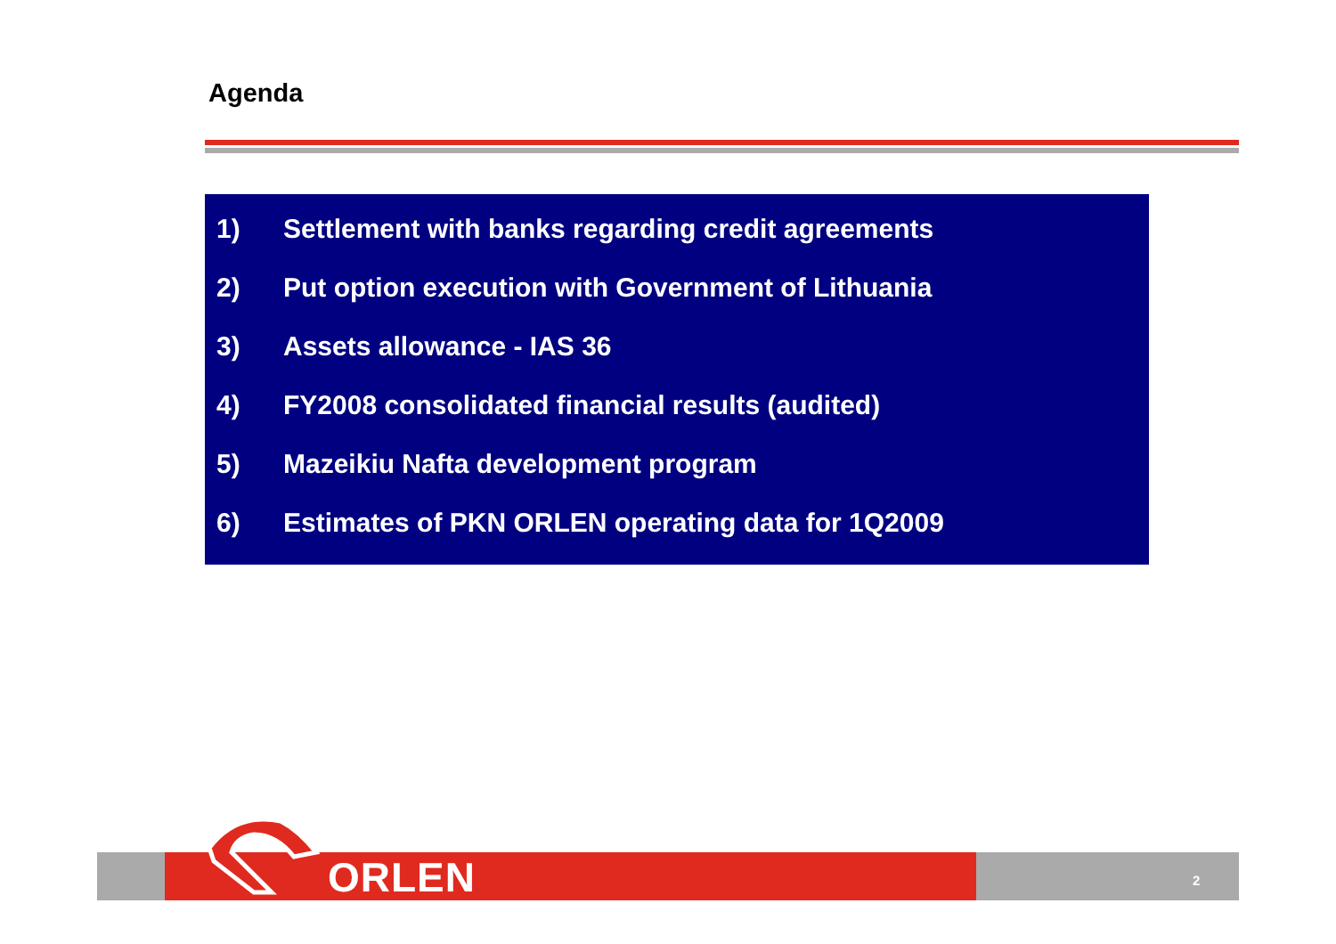Agenda
1) Settlement with banks regarding credit agreements
2) Put option execution with Government of Lithuania
3) Assets allowance - IAS 36
4) FY2008 consolidated financial results (audited)
5) Mazeikiu Nafta development program
6) Estimates of PKN ORLEN operating data for 1Q2009
ORLEN 2